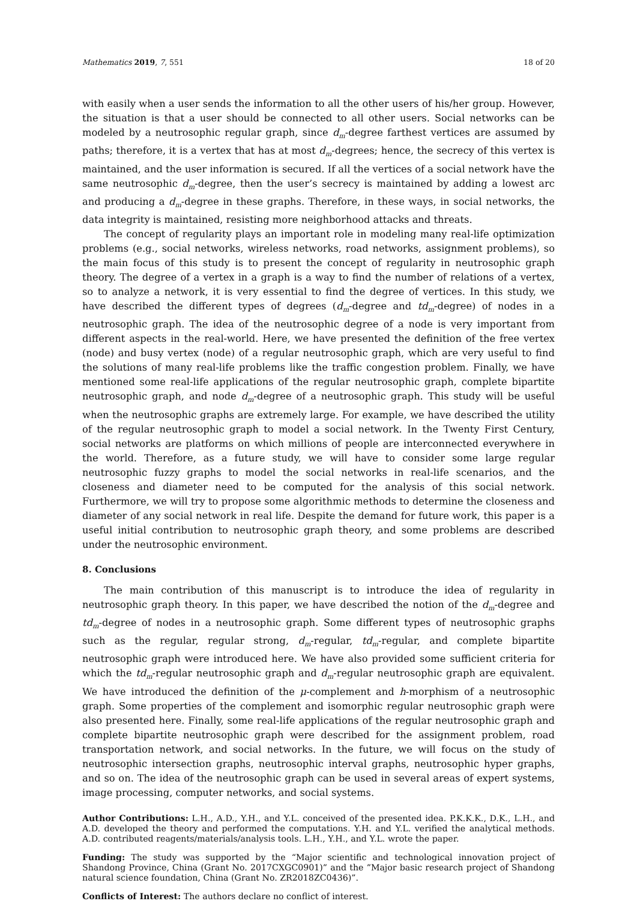Mathematics 2019, 7, 551 18 of 20
with easily when a user sends the information to all the other users of his/her group. However, the situation is that a user should be connected to all other users. Social networks can be modeled by a neutrosophic regular graph, since d<sub>m</sub>-degree farthest vertices are assumed by paths; therefore, it is a vertex that has at most d<sub>m</sub>-degrees; hence, the secrecy of this vertex is maintained, and the user information is secured. If all the vertices of a social network have the same neutrosophic d<sub>m</sub>-degree, then the user’s secrecy is maintained by adding a lowest arc and producing a d<sub>m</sub>-degree in these graphs. Therefore, in these ways, in social networks, the data integrity is maintained, resisting more neighborhood attacks and threats.
The concept of regularity plays an important role in modeling many real-life optimization problems (e.g., social networks, wireless networks, road networks, assignment problems), so the main focus of this study is to present the concept of regularity in neutrosophic graph theory. The degree of a vertex in a graph is a way to find the number of relations of a vertex, so to analyze a network, it is very essential to find the degree of vertices. In this study, we have described the different types of degrees (d<sub>m</sub>-degree and td<sub>m</sub>-degree) of nodes in a neutrosophic graph. The idea of the neutrosophic degree of a node is very important from different aspects in the real-world. Here, we have presented the definition of the free vertex (node) and busy vertex (node) of a regular neutrosophic graph, which are very useful to find the solutions of many real-life problems like the traffic congestion problem. Finally, we have mentioned some real-life applications of the regular neutrosophic graph, complete bipartite neutrosophic graph, and node d<sub>m</sub>-degree of a neutrosophic graph. This study will be useful when the neutrosophic graphs are extremely large. For example, we have described the utility of the regular neutrosophic graph to model a social network. In the Twenty First Century, social networks are platforms on which millions of people are interconnected everywhere in the world. Therefore, as a future study, we will have to consider some large regular neutrosophic fuzzy graphs to model the social networks in real-life scenarios, and the closeness and diameter need to be computed for the analysis of this social network. Furthermore, we will try to propose some algorithmic methods to determine the closeness and diameter of any social network in real life. Despite the demand for future work, this paper is a useful initial contribution to neutrosophic graph theory, and some problems are described under the neutrosophic environment.
8. Conclusions
The main contribution of this manuscript is to introduce the idea of regularity in neutrosophic graph theory. In this paper, we have described the notion of the d<sub>m</sub>-degree and td<sub>m</sub>-degree of nodes in a neutrosophic graph. Some different types of neutrosophic graphs such as the regular, regular strong, d<sub>m</sub>-regular, td<sub>m</sub>-regular, and complete bipartite neutrosophic graph were introduced here. We have also provided some sufficient criteria for which the td<sub>m</sub>-regular neutrosophic graph and d<sub>m</sub>-regular neutrosophic graph are equivalent. We have introduced the definition of the μ-complement and h-morphism of a neutrosophic graph. Some properties of the complement and isomorphic regular neutrosophic graph were also presented here. Finally, some real-life applications of the regular neutrosophic graph and complete bipartite neutrosophic graph were described for the assignment problem, road transportation network, and social networks. In the future, we will focus on the study of neutrosophic intersection graphs, neutrosophic interval graphs, neutrosophic hyper graphs, and so on. The idea of the neutrosophic graph can be used in several areas of expert systems, image processing, computer networks, and social systems.
Author Contributions: L.H., A.D., Y.H., and Y.L. conceived of the presented idea. P.K.K.K., D.K., L.H., and A.D. developed the theory and performed the computations. Y.H. and Y.L. verified the analytical methods. A.D. contributed reagents/materials/analysis tools. L.H., Y.H., and Y.L. wrote the paper.
Funding: The study was supported by the “Major scientific and technological innovation project of Shandong Province, China (Grant No. 2017CXGC0901)” and the ”Major basic research project of Shandong natural science foundation, China (Grant No. ZR2018ZC0436)”.
Conflicts of Interest: The authors declare no conflict of interest.